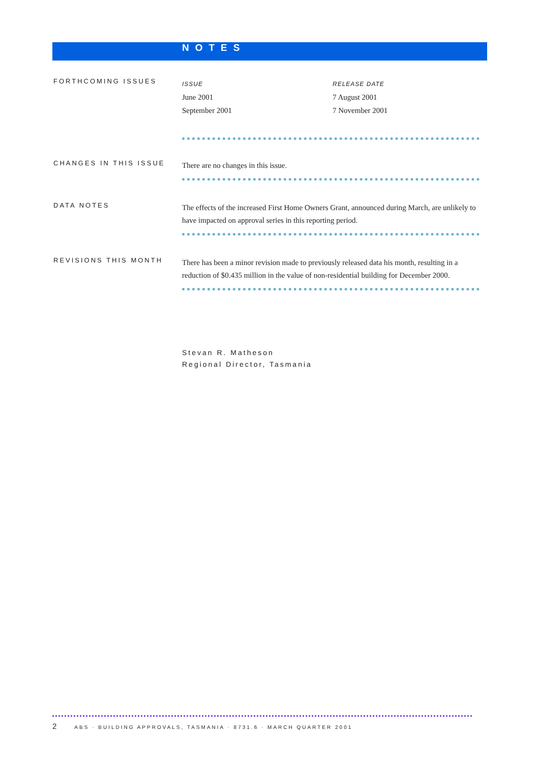NOTES
FORTHCOMING ISSUES
| ISSUE | RELEASE DATE |
| --- | --- |
| June 2001 | 7 August 2001 |
| September 2001 | 7 November 2001 |
CHANGES IN THIS ISSUE
There are no changes in this issue.
DATA NOTES
The effects of the increased First Home Owners Grant, announced during March, are unlikely to have impacted on approval series in this reporting period.
REVISIONS THIS MONTH
There has been a minor revision made to previously released data his month, resulting in a reduction of $0.435 million in the value of non-residential building for December 2000.
Stevan R. Matheson
Regional Director, Tasmania
2 ABS · BUILDING APPROVALS, TASMANIA · 8731.6 · MARCH QUARTER 2001